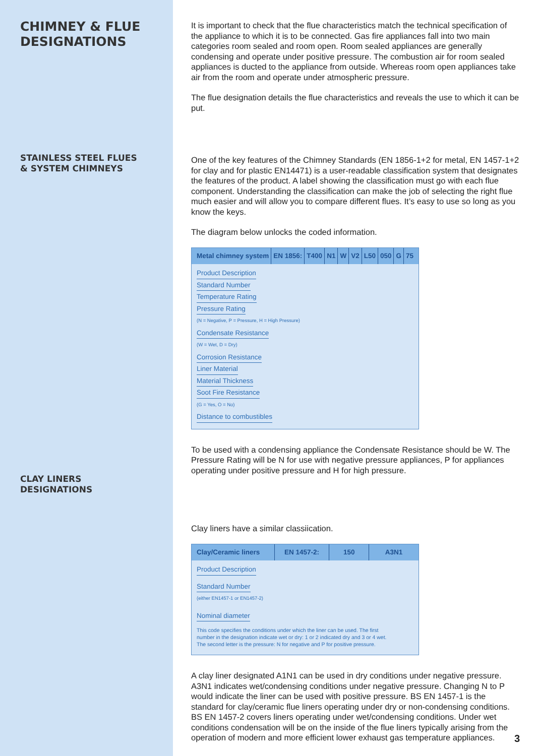CHIMNEY & FLUE
DESIGNATIONS
STAINLESS STEEL FLUES
& SYSTEM CHIMNEYS
CLAY LINERS
DESIGNATIONS
It is important to check that the flue characteristics match the technical specification of the appliance to which it is to be connected. Gas fire appliances fall into two main categories room sealed and room open. Room sealed appliances are generally condensing and operate under positive pressure. The combustion air for room sealed appliances is ducted to the appliance from outside. Whereas room open appliances take air from the room and operate under atmospheric pressure.
The flue designation details the flue characteristics and reveals the use to which it can be put.
One of the key features of the Chimney Standards (EN 1856-1+2 for metal, EN 1457-1+2 for clay and for plastic EN14471) is a user-readable classification system that designates the features of the product. A label showing the classification must go with each flue component. Understanding the classification can make the job of selecting the right flue much easier and will allow you to compare different flues. It’s easy to use so long as you know the keys.
The diagram below unlocks the coded information.
Metal chimney system EN 1856: T400 N1 W V2 L50 050 G 75
Product Description
Standard Number
Temperature Rating
Pressure Rating
(N = Negative, P = Pressure, H = High Pressure)
Condensate Resistance
(W = Wet, D = Dry)
Corrosion Resistance
Liner Material
Material Thickness
Soot Fire Resistance
(G = Yes, O = No)
Distance to combustibles
To be used with a condensing appliance the Condensate Resistance should be W. The Pressure Rating will be N for use with negative pressure appliances, P for appliances operating under positive pressure and H for high pressure.
Clay liners have a similar classiication.
Clay/Ceramic liners EN 1457-2: 150 A3N1
Product Description
Standard Number
(either EN1457-1 or EN1457-2)
Nominal diameter
This code specifies the conditions under which the liner can be used. The first number in the designation indicate wet or dry: 1 or 2 indicated dry and 3 or 4 wet. The second letter is the pressure: N for negative and P for positive pressure.
A clay liner designated A1N1 can be used in dry conditions under negative pressure. A3N1 indicates wet/condensing conditions under negative pressure. Changing N to P would indicate the liner can be used with positive pressure. BS EN 1457-1 is the standard for clay/ceramic flue liners operating under dry or non-condensing conditions. BS EN 1457-2 covers liners operating under wet/condensing conditions. Under wet conditions condensation will be on the inside of the flue liners typically arising from the operation of modern and more efficient lower exhaust gas temperature appliances.
3